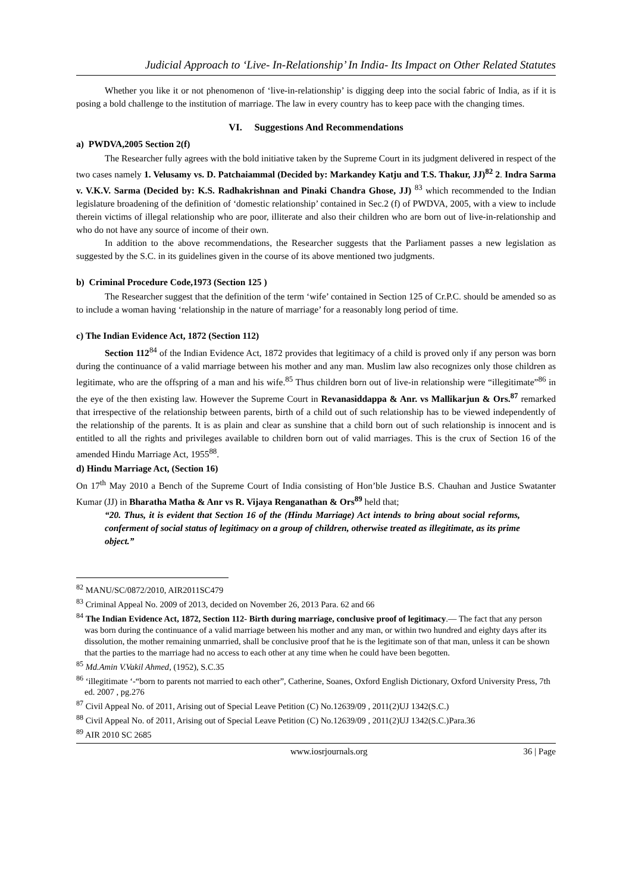Judicial Approach to ‘Live- In-Relationship’ In India- Its Impact on Other Related Statutes
Whether you like it or not phenomenon of ‘live-in-relationship’ is digging deep into the social fabric of India, as if it is posing a bold challenge to the institution of marriage. The law in every country has to keep pace with the changing times.
VI. Suggestions And Recommendations
a) PWDVA,2005 Section 2(f)
The Researcher fully agrees with the bold initiative taken by the Supreme Court in its judgment delivered in respect of the two cases namely 1. Velusamy vs. D. Patchaiammal (Decided by: Markandey Katju and T.S. Thakur, JJ)<sup>82</sup> 2. Indra Sarma v. V.K.V. Sarma (Decided by: K.S. Radhakrishnan and Pinaki Chandra Ghose, JJ) <sup>83</sup> which recommended to the Indian legislature broadening of the definition of ‘domestic relationship’ contained in Sec.2 (f) of PWDVA, 2005, with a view to include therein victims of illegal relationship who are poor, illiterate and also their children who are born out of live-in-relationship and who do not have any source of income of their own.
In addition to the above recommendations, the Researcher suggests that the Parliament passes a new legislation as suggested by the S.C. in its guidelines given in the course of its above mentioned two judgments.
b) Criminal Procedure Code,1973 (Section 125 )
The Researcher suggest that the definition of the term ‘wife’ contained in Section 125 of Cr.P.C. should be amended so as to include a woman having ‘relationship in the nature of marriage’ for a reasonably long period of time.
c) The Indian Evidence Act, 1872 (Section 112)
Section 112<sup>84</sup> of the Indian Evidence Act, 1872 provides that legitimacy of a child is proved only if any person was born during the continuance of a valid marriage between his mother and any man. Muslim law also recognizes only those children as legitimate, who are the offspring of a man and his wife.<sup>85</sup> Thus children born out of live-in relationship were “illegitimate”<sup>86</sup> in the eye of the then existing law. However the Supreme Court in Revanasiddappa & Anr. vs Mallikarjun & Ors.<sup>87</sup> remarked that irrespective of the relationship between parents, birth of a child out of such relationship has to be viewed independently of the relationship of the parents. It is as plain and clear as sunshine that a child born out of such relationship is innocent and is entitled to all the rights and privileges available to children born out of valid marriages. This is the crux of Section 16 of the amended Hindu Marriage Act, 1955<sup>88</sup>.
d) Hindu Marriage Act, (Section 16)
On 17<sup>th</sup> May 2010 a Bench of the Supreme Court of India consisting of Hon’ble Justice B.S. Chauhan and Justice Swatanter Kumar (JJ) in Bharatha Matha & Anr vs R. Vijaya Renganathan & Ors<sup>89</sup> held that;
“20. Thus, it is evident that Section 16 of the (Hindu Marriage) Act intends to bring about social reforms, conferment of social status of legitimacy on a group of children, otherwise treated as illegitimate, as its prime object.”
<sup>82</sup> MANU/SC/0872/2010, AIR2011SC479
<sup>83</sup> Criminal Appeal No. 2009 of 2013, decided on November 26, 2013 Para. 62 and 66
<sup>84</sup> The Indian Evidence Act, 1872, Section 112- Birth during marriage, conclusive proof of legitimacy.— The fact that any person was born during the continuance of a valid marriage between his mother and any man, or within two hundred and eighty days after its dissolution, the mother remaining unmarried, shall be conclusive proof that he is the legitimate son of that man, unless it can be shown that the parties to the marriage had no access to each other at any time when he could have been begotten.
<sup>85</sup> Md.Amin V.Vakil Ahmed, (1952), S.C.35
<sup>86</sup> ‘illegitimate ‘-“born to parents not married to each other”, Catherine, Soanes, Oxford English Dictionary, Oxford University Press, 7th ed. 2007 , pg.276
<sup>87</sup> Civil Appeal No. of 2011, Arising out of Special Leave Petition (C) No.12639/09 , 2011(2)UJ 1342(S.C.)
<sup>88</sup> Civil Appeal No. of 2011, Arising out of Special Leave Petition (C) No.12639/09 , 2011(2)UJ 1342(S.C.)Para.36
<sup>89</sup> AIR 2010 SC 2685
www.iosrjournals.org 36 | Page